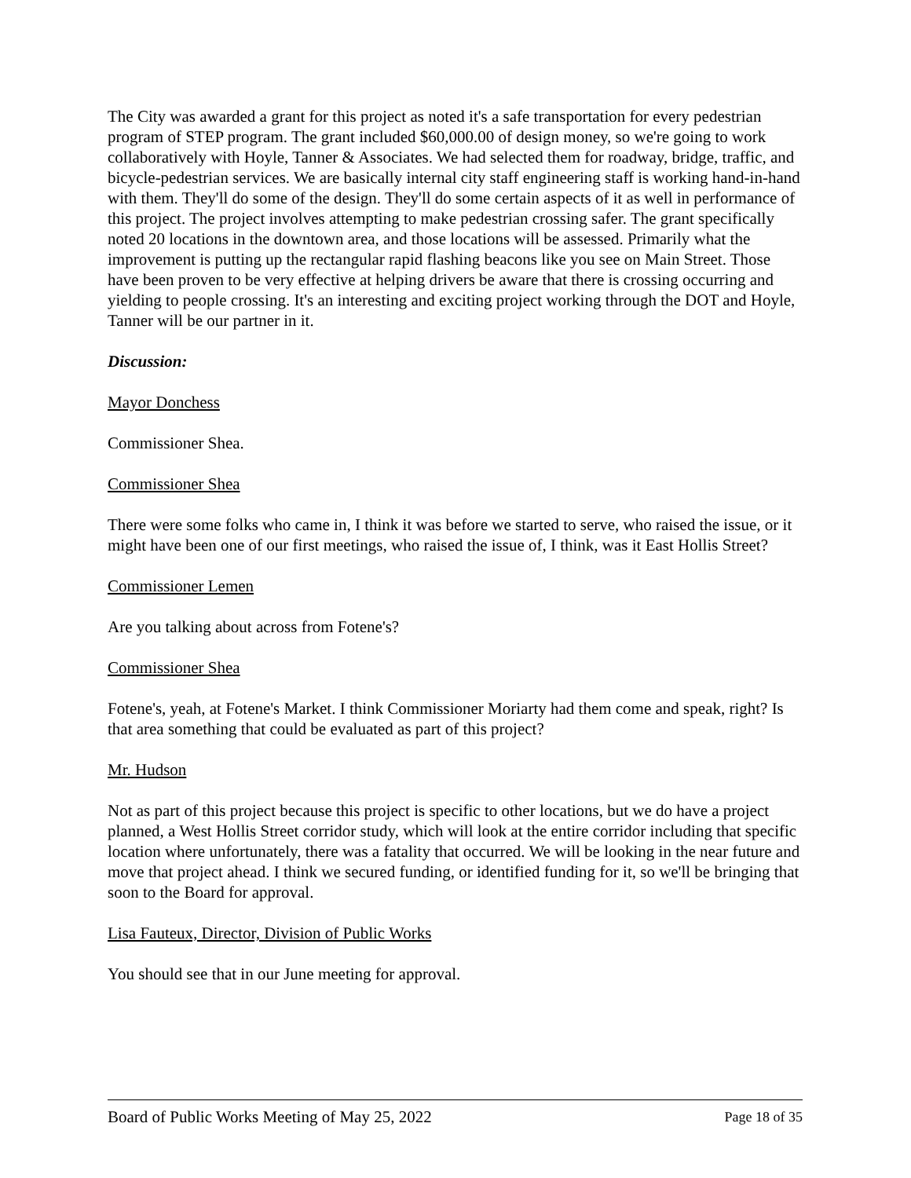The City was awarded a grant for this project as noted it's a safe transportation for every pedestrian program of STEP program. The grant included $60,000.00 of design money, so we're going to work collaboratively with Hoyle, Tanner & Associates. We had selected them for roadway, bridge, traffic, and bicycle-pedestrian services. We are basically internal city staff engineering staff is working hand-in-hand with them. They'll do some of the design. They'll do some certain aspects of it as well in performance of this project. The project involves attempting to make pedestrian crossing safer. The grant specifically noted 20 locations in the downtown area, and those locations will be assessed. Primarily what the improvement is putting up the rectangular rapid flashing beacons like you see on Main Street. Those have been proven to be very effective at helping drivers be aware that there is crossing occurring and yielding to people crossing. It's an interesting and exciting project working through the DOT and Hoyle, Tanner will be our partner in it.
Discussion:
Mayor Donchess
Commissioner Shea.
Commissioner Shea
There were some folks who came in, I think it was before we started to serve, who raised the issue, or it might have been one of our first meetings, who raised the issue of, I think, was it East Hollis Street?
Commissioner Lemen
Are you talking about across from Fotene's?
Commissioner Shea
Fotene's, yeah, at Fotene's Market. I think Commissioner Moriarty had them come and speak, right? Is that area something that could be evaluated as part of this project?
Mr. Hudson
Not as part of this project because this project is specific to other locations, but we do have a project planned, a West Hollis Street corridor study, which will look at the entire corridor including that specific location where unfortunately, there was a fatality that occurred. We will be looking in the near future and move that project ahead. I think we secured funding, or identified funding for it, so we'll be bringing that soon to the Board for approval.
Lisa Fauteux, Director, Division of Public Works
You should see that in our June meeting for approval.
Board of Public Works Meeting of May 25, 2022 Page 18 of 35